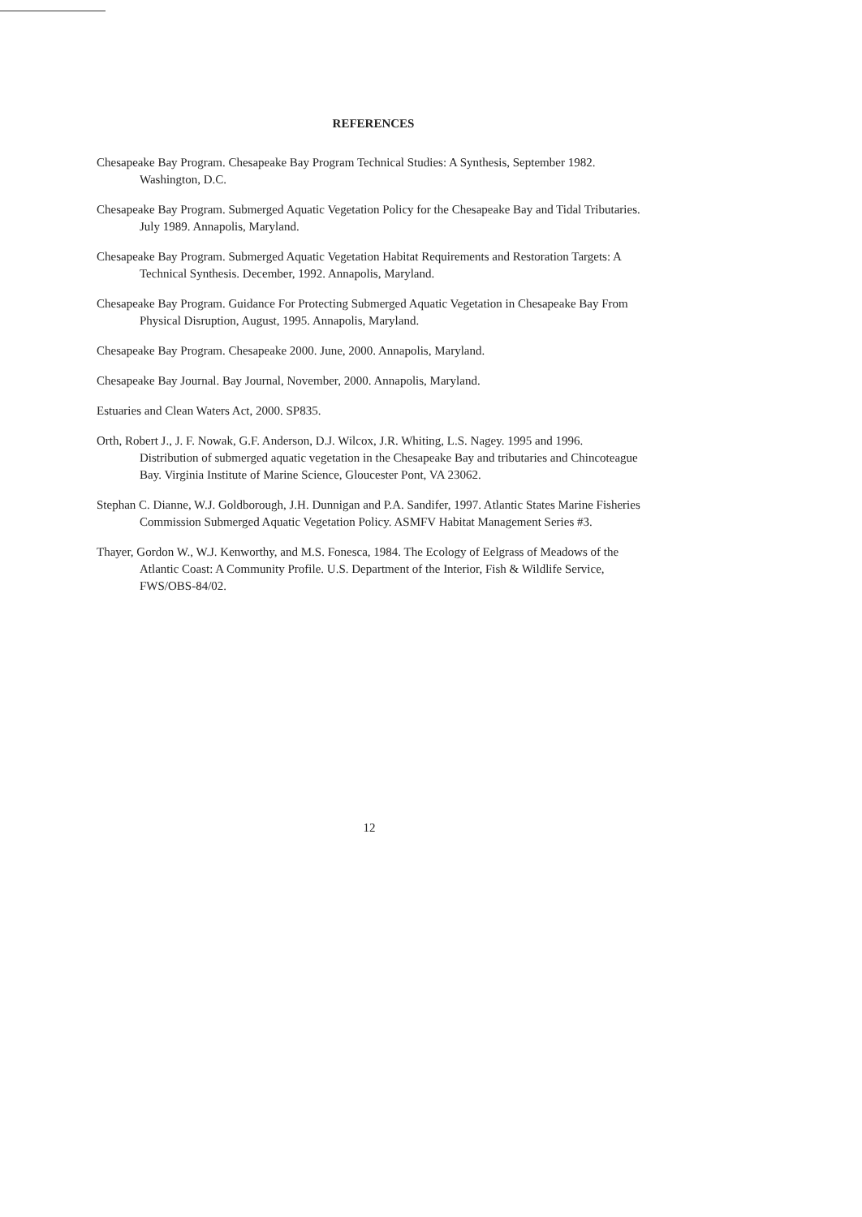REFERENCES
Chesapeake Bay Program. Chesapeake Bay Program Technical Studies: A Synthesis, September 1982. Washington, D.C.
Chesapeake Bay Program. Submerged Aquatic Vegetation Policy for the Chesapeake Bay and Tidal Tributaries. July 1989. Annapolis, Maryland.
Chesapeake Bay Program. Submerged Aquatic Vegetation Habitat Requirements and Restoration Targets: A Technical Synthesis. December, 1992. Annapolis, Maryland.
Chesapeake Bay Program. Guidance For Protecting Submerged Aquatic Vegetation in Chesapeake Bay From Physical Disruption, August, 1995. Annapolis, Maryland.
Chesapeake Bay Program. Chesapeake 2000. June, 2000. Annapolis, Maryland.
Chesapeake Bay Journal. Bay Journal, November, 2000. Annapolis, Maryland.
Estuaries and Clean Waters Act, 2000. SP835.
Orth, Robert J., J. F. Nowak, G.F. Anderson, D.J. Wilcox, J.R. Whiting, L.S. Nagey. 1995 and 1996. Distribution of submerged aquatic vegetation in the Chesapeake Bay and tributaries and Chincoteague Bay. Virginia Institute of Marine Science, Gloucester Pont, VA 23062.
Stephan C. Dianne, W.J. Goldborough, J.H. Dunnigan and P.A. Sandifer, 1997. Atlantic States Marine Fisheries Commission Submerged Aquatic Vegetation Policy. ASMFV Habitat Management Series #3.
Thayer, Gordon W., W.J. Kenworthy, and M.S. Fonesca, 1984. The Ecology of Eelgrass of Meadows of the Atlantic Coast: A Community Profile. U.S. Department of the Interior, Fish & Wildlife Service, FWS/OBS-84/02.
12